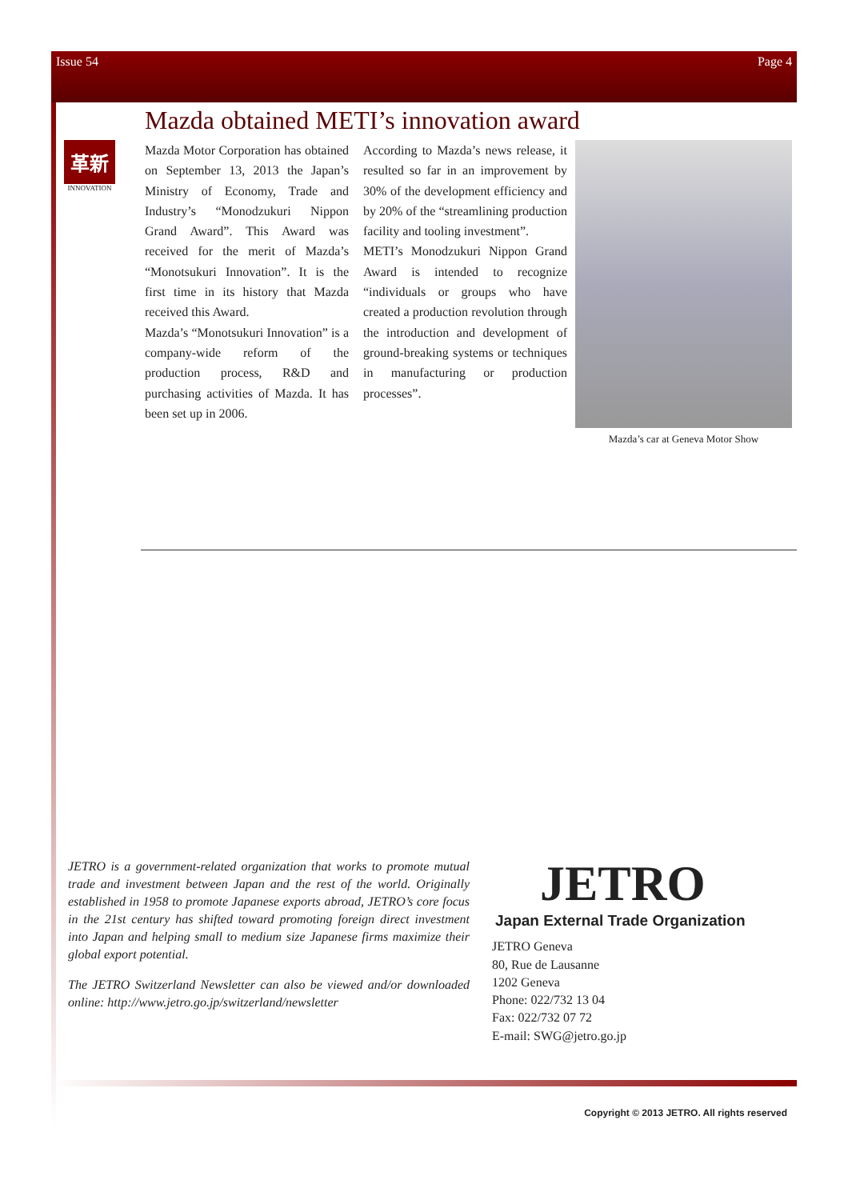Issue 54 Page 4
Mazda obtained METI’s innovation award
革新
INNOVATION
Mazda Motor Corporation has obtained on September 13, 2013 the Japan’s Ministry of Economy, Trade and Industry’s “Monodzukuri Nippon Grand Award”. This Award was received for the merit of Mazda’s “Monotsukuri Innovation”. It is the first time in its history that Mazda received this Award.
Mazda’s “Monotsukuri Innovation” is a company-wide reform of the production process, R&D and purchasing activities of Mazda. It has been set up in 2006.
According to Mazda’s news release, it resulted so far in an improvement by 30% of the development efficiency and by 20% of the “streamlining production facility and tooling investment”.
METI’s Monodzukuri Nippon Grand Award is intended to recognize “individuals or groups who have created a production revolution through the introduction and development of ground-breaking systems or techniques in manufacturing or production processes”.
Mazda’s car at Geneva Motor Show
JETRO is a government-related organization that works to promote mutual trade and investment between Japan and the rest of the world. Originally established in 1958 to promote Japanese exports abroad, JETRO’s core focus in the 21st century has shifted toward promoting foreign direct investment into Japan and helping small to medium size Japanese firms maximize their global export potential.
The JETRO Switzerland Newsletter can also be viewed and/or downloaded online: http://www.jetro.go.jp/switzerland/newsletter
JETRO
Japan External Trade Organization
JETRO Geneva
80, Rue de Lausanne
1202 Geneva
Phone: 022/732 13 04
Fax: 022/732 07 72
E-mail: SWG@jetro.go.jp
Copyright © 2013 JETRO. All rights reserved